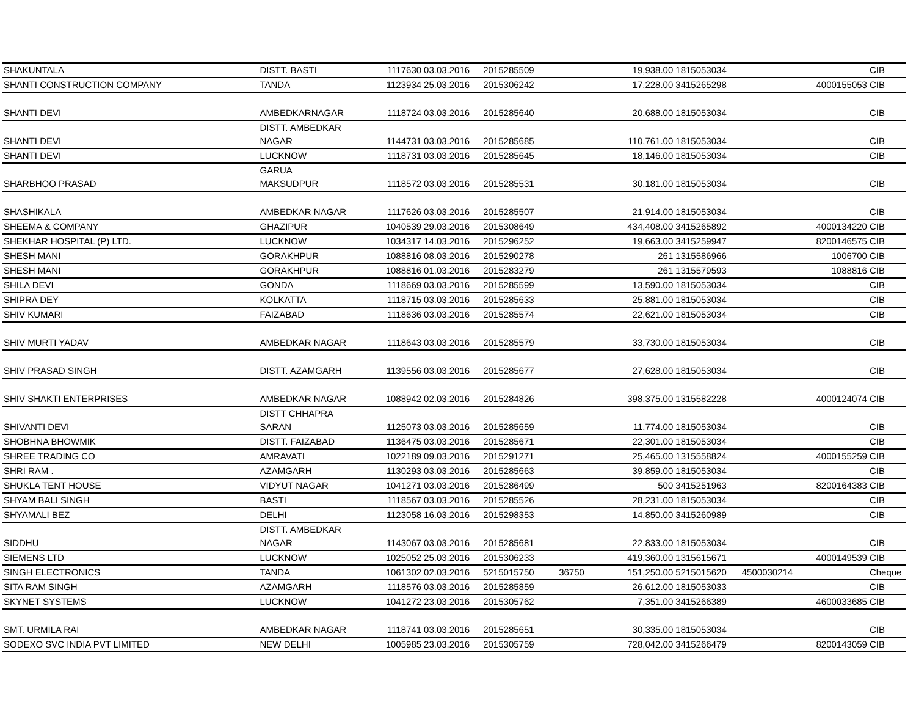| SHAKUNTALA | DISTT. BASTI | 1117630 | 03.03.2016 | 2015285509 | | 19,938.00 | 1815053034 | | | CIB |
| SHANTI CONSTRUCTION COMPANY | TANDA | 1123934 | 25.03.2016 | 2015306242 | | 17,228.00 | 3415265298 | | 4000155053 | CIB |
| SHANTI DEVI | AMBEDKARNAGAR | 1118724 | 03.03.2016 | 2015285640 | | 20,688.00 | 1815053034 | | | CIB |
| SHANTI DEVI | DISTT. AMBEDKAR NAGAR | 1144731 | 03.03.2016 | 2015285685 | | 110,761.00 | 1815053034 | | | CIB |
| SHANTI DEVI | LUCKNOW | 1118731 | 03.03.2016 | 2015285645 | | 18,146.00 | 1815053034 | | | CIB |
| SHARBHOO PRASAD | GARUA MAKSUDPUR | 1118572 | 03.03.2016 | 2015285531 | | 30,181.00 | 1815053034 | | | CIB |
| SHASHIKALA | AMBEDKAR NAGAR | 1117626 | 03.03.2016 | 2015285507 | | 21,914.00 | 1815053034 | | | CIB |
| SHEEMA & COMPANY | GHAZIPUR | 1040539 | 29.03.2016 | 2015308649 | | 434,408.00 | 3415265892 | | 4000134220 | CIB |
| SHEKHAR HOSPITAL (P) LTD. | LUCKNOW | 1034317 | 14.03.2016 | 2015296252 | | 19,663.00 | 3415259947 | | 8200146575 | CIB |
| SHESH MANI | GORAKHPUR | 1088816 | 08.03.2016 | 2015290278 | | 261 | 1315586966 | | 1006700 | CIB |
| SHESH MANI | GORAKHPUR | 1088816 | 01.03.2016 | 2015283279 | | 261 | 1315579593 | | 1088816 | CIB |
| SHILA DEVI | GONDA | 1118669 | 03.03.2016 | 2015285599 | | 13,590.00 | 1815053034 | | | CIB |
| SHIPRA DEY | KOLKATTA | 1118715 | 03.03.2016 | 2015285633 | | 25,881.00 | 1815053034 | | | CIB |
| SHIV KUMARI | FAIZABAD | 1118636 | 03.03.2016 | 2015285574 | | 22,621.00 | 1815053034 | | | CIB |
| SHIV MURTI YADAV | AMBEDKAR NAGAR | 1118643 | 03.03.2016 | 2015285579 | | 33,730.00 | 1815053034 | | | CIB |
| SHIV PRASAD SINGH | DISTT. AZAMGARH | 1139556 | 03.03.2016 | 2015285677 | | 27,628.00 | 1815053034 | | | CIB |
| SHIV SHAKTI ENTERPRISES | AMBEDKAR NAGAR | 1088942 | 02.03.2016 | 2015284826 | | 398,375.00 | 1315582228 | | 4000124074 | CIB |
| SHIVANTI DEVI | DISTT CHHAPRA SARAN | 1125073 | 03.03.2016 | 2015285659 | | 11,774.00 | 1815053034 | | | CIB |
| SHOBHNA BHOWMIK | DISTT. FAIZABAD | 1136475 | 03.03.2016 | 2015285671 | | 22,301.00 | 1815053034 | | | CIB |
| SHREE TRADING CO | AMRAVATI | 1022189 | 09.03.2016 | 2015291271 | | 25,465.00 | 1315558824 | | 4000155259 | CIB |
| SHRI RAM . | AZAMGARH | 1130293 | 03.03.2016 | 2015285663 | | 39,859.00 | 1815053034 | | | CIB |
| SHUKLA TENT HOUSE | VIDYUT NAGAR | 1041271 | 03.03.2016 | 2015286499 | | 500 | 3415251963 | | 8200164383 | CIB |
| SHYAM BALI SINGH | BASTI | 1118567 | 03.03.2016 | 2015285526 | | 28,231.00 | 1815053034 | | | CIB |
| SHYAMALI BEZ | DELHI | 1123058 | 16.03.2016 | 2015298353 | | 14,850.00 | 3415260989 | | | CIB |
| SIDDHU | DISTT. AMBEDKAR NAGAR | 1143067 | 03.03.2016 | 2015285681 | | 22,833.00 | 1815053034 | | | CIB |
| SIEMENS LTD | LUCKNOW | 1025052 | 25.03.2016 | 2015306233 | | 419,360.00 | 1315615671 | | 4000149539 | CIB |
| SINGH ELECTRONICS | TANDA | 1061302 | 02.03.2016 | 5215015750 | 36750 | 151,250.00 | 5215015620 | 4500030214 | | Cheque |
| SITA RAM SINGH | AZAMGARH | 1118576 | 03.03.2016 | 2015285859 | | 26,612.00 | 1815053033 | | | CIB |
| SKYNET SYSTEMS | LUCKNOW | 1041272 | 23.03.2016 | 2015305762 | | 7,351.00 | 3415266389 | | 4600033685 | CIB |
| SMT. URMILA RAI | AMBEDKAR NAGAR | 1118741 | 03.03.2016 | 2015285651 | | 30,335.00 | 1815053034 | | | CIB |
| SODEXO SVC INDIA PVT LIMITED | NEW DELHI | 1005985 | 23.03.2016 | 2015305759 | | 728,042.00 | 3415266479 | | 8200143059 | CIB |